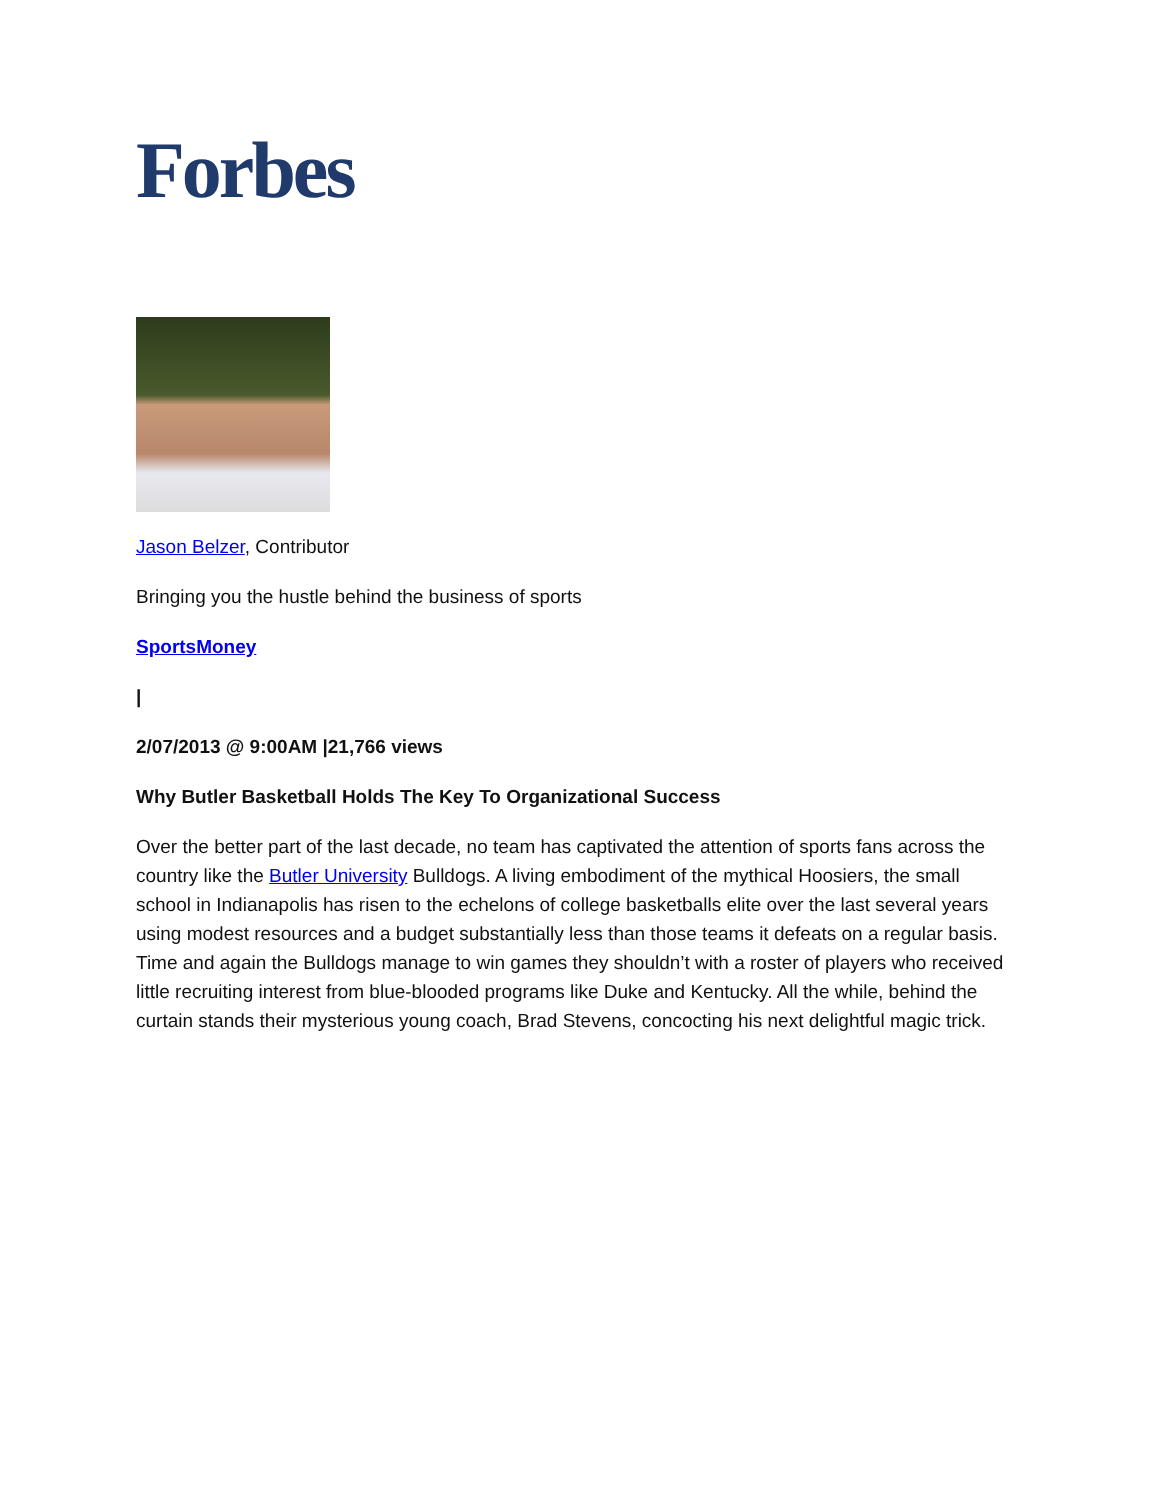Forbes
Jason Belzer, Contributor
Bringing you the hustle behind the business of sports
SportsMoney
|
2/07/2013 @ 9:00AM |21,766 views
Why Butler Basketball Holds The Key To Organizational Success
Over the better part of the last decade, no team has captivated the attention of sports fans across the country like the Butler University Bulldogs. A living embodiment of the mythical Hoosiers, the small school in Indianapolis has risen to the echelons of college basketballs elite over the last several years using modest resources and a budget substantially less than those teams it defeats on a regular basis. Time and again the Bulldogs manage to win games they shouldn’t with a roster of players who received little recruiting interest from blue-blooded programs like Duke and Kentucky. All the while, behind the curtain stands their mysterious young coach, Brad Stevens, concocting his next delightful magic trick.